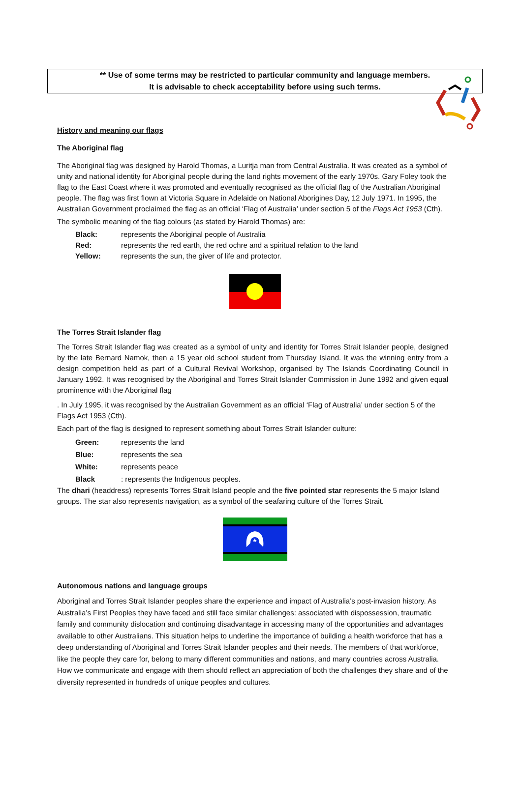** Use of some terms may be restricted to particular community and language members.
It is advisable to check acceptability before using such terms.
History and meaning our flags
The Aboriginal flag
The Aboriginal flag was designed by Harold Thomas, a Luritja man from Central Australia. It was created as a symbol of unity and national identity for Aboriginal people during the land rights movement of the early 1970s. Gary Foley took the flag to the East Coast where it was promoted and eventually recognised as the official flag of the Australian Aboriginal people. The flag was first flown at Victoria Square in Adelaide on National Aborigines Day, 12 July 1971. In 1995, the Australian Government proclaimed the flag as an official ‘Flag of Australia’ under section 5 of the Flags Act 1953 (Cth).
The symbolic meaning of the flag colours (as stated by Harold Thomas) are:
Black: represents the Aboriginal people of Australia
Red: represents the red earth, the red ochre and a spiritual relation to the land
Yellow: represents the sun, the giver of life and protector.
The Torres Strait Islander flag
The Torres Strait Islander flag was created as a symbol of unity and identity for Torres Strait Islander people, designed by the late Bernard Namok, then a 15 year old school student from Thursday Island. It was the winning entry from a design competition held as part of a Cultural Revival Workshop, organised by The Islands Coordinating Council in January 1992. It was recognised by the Aboriginal and Torres Strait Islander Commission in June 1992 and given equal prominence with the Aboriginal flag
. In July 1995, it was recognised by the Australian Government as an official ‘Flag of Australia’ under section 5 of the Flags Act 1953 (Cth).
Each part of the flag is designed to represent something about Torres Strait Islander culture:
Green: represents the land
Blue: represents the sea
White: represents peace
Black: represents the Indigenous peoples.
The dhari (headdress) represents Torres Strait Island people and the five pointed star represents the 5 major Island groups. The star also represents navigation, as a symbol of the seafaring culture of the Torres Strait.
Autonomous nations and language groups
Aboriginal and Torres Strait Islander peoples share the experience and impact of Australia’s post-invasion history. As Australia’s First Peoples they have faced and still face similar challenges: associated with dispossession, traumatic family and community dislocation and continuing disadvantage in accessing many of the opportunities and advantages available to other Australians. This situation helps to underline the importance of building a health workforce that has a deep understanding of Aboriginal and Torres Strait Islander peoples and their needs. The members of that workforce, like the people they care for, belong to many different communities and nations, and many countries across Australia. How we communicate and engage with them should reflect an appreciation of both the challenges they share and of the diversity represented in hundreds of unique peoples and cultures.